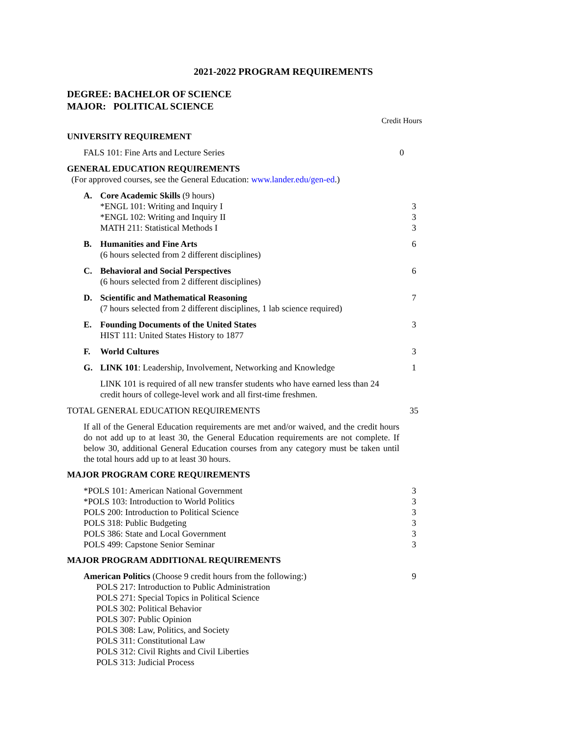2021-2022 PROGRAM REQUIREMENTS
DEGREE: BACHELOR OF SCIENCE
MAJOR: POLITICAL SCIENCE
| | Credit Hours |
| UNIVERSITY REQUIREMENT | |
| FALS 101: Fine Arts and Lecture Series | 0 |
| GENERAL EDUCATION REQUIREMENTS (For approved courses, see the General Education: www.lander.edu/gen-ed .) | |
| A. | Core Academic Skills (9 hours) *ENGL 101: Writing and Inquiry I *ENGL 102: Writing and Inquiry II MATH 211: Statistical Methods I | 3 3 3 |
| B. | Humanities and Fine Arts (6 hours selected from 2 different disciplines) | 6 |
| C. | Behavioral and Social Perspectives (6 hours selected from 2 different disciplines) | 6 |
| D. | Scientific and Mathematical Reasoning (7 hours selected from 2 different disciplines, 1 lab science required) | 7 |
| E. | Founding Documents of the United States HIST 111: United States History to 1877 | 3 |
| F. | World Cultures | 3 |
| G. | LINK 101 : Leadership, Involvement, Networking and Knowledge | 1 |
| | LINK 101 is required of all new transfer students who have earned less than 24 credit hours of college-level work and all first-time freshmen. | |
| TOTAL GENERAL EDUCATION REQUIREMENTS | 35 |
| If all of the General Education requirements are met and/or waived, and the credit hours do not add up to at least 30, the General Education requirements are not complete. If below 30, additional General Education courses from any category must be taken until the total hours add up to at least 30 hours. | |
| MAJOR PROGRAM CORE REQUIREMENTS | |
| *POLS 101: American National Government *POLS 103: Introduction to World Politics POLS 200: Introduction to Political Science POLS 318: Public Budgeting POLS 386: State and Local Government POLS 499: Capstone Senior Seminar | 3 3 3 3 3 3 |
| MAJOR PROGRAM ADDITIONAL REQUIREMENTS | |
| American Politics (Choose 9 credit hours from the following:) POLS 217: Introduction to Public Administration POLS 271: Special Topics in Political Science POLS 302: Political Behavior POLS 307: Public Opinion POLS 308: Law, Politics, and Society POLS 311: Constitutional Law POLS 312: Civil Rights and Civil Liberties POLS 313: Judicial Process | 9 |